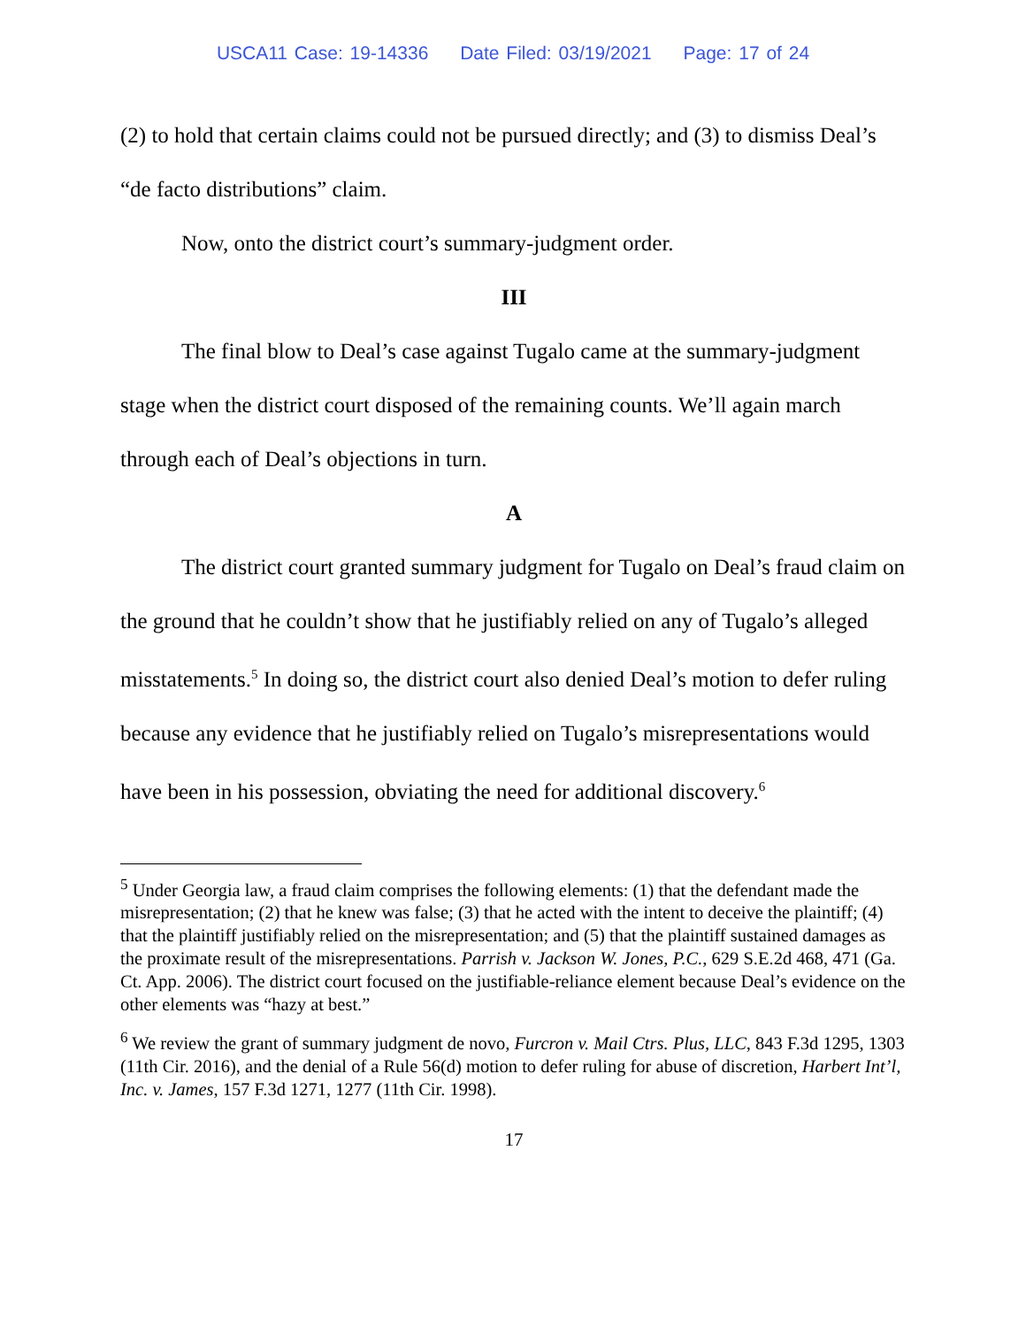USCA11 Case: 19-14336 Date Filed: 03/19/2021 Page: 17 of 24
(2) to hold that certain claims could not be pursued directly; and (3) to dismiss Deal’s “de facto distributions” claim.
Now, onto the district court’s summary-judgment order.
III
The final blow to Deal’s case against Tugalo came at the summary-judgment stage when the district court disposed of the remaining counts. We’ll again march through each of Deal’s objections in turn.
A
The district court granted summary judgment for Tugalo on Deal’s fraud claim on the ground that he couldn’t show that he justifiably relied on any of Tugalo’s alleged misstatements.<sup>5</sup> In doing so, the district court also denied Deal’s motion to defer ruling because any evidence that he justifiably relied on Tugalo’s misrepresentations would have been in his possession, obviating the need for additional discovery.<sup>6</sup>
<sup>5</sup> Under Georgia law, a fraud claim comprises the following elements: (1) that the defendant made the misrepresentation; (2) that he knew was false; (3) that he acted with the intent to deceive the plaintiff; (4) that the plaintiff justifiably relied on the misrepresentation; and (5) that the plaintiff sustained damages as the proximate result of the misrepresentations. Parrish v. Jackson W. Jones, P.C., 629 S.E.2d 468, 471 (Ga. Ct. App. 2006). The district court focused on the justifiable-reliance element because Deal’s evidence on the other elements was “hazy at best.”
<sup>6</sup> We review the grant of summary judgment de novo, Furcron v. Mail Ctrs. Plus, LLC, 843 F.3d 1295, 1303 (11th Cir. 2016), and the denial of a Rule 56(d) motion to defer ruling for abuse of discretion, Harbert Int’l, Inc. v. James, 157 F.3d 1271, 1277 (11th Cir. 1998).
17